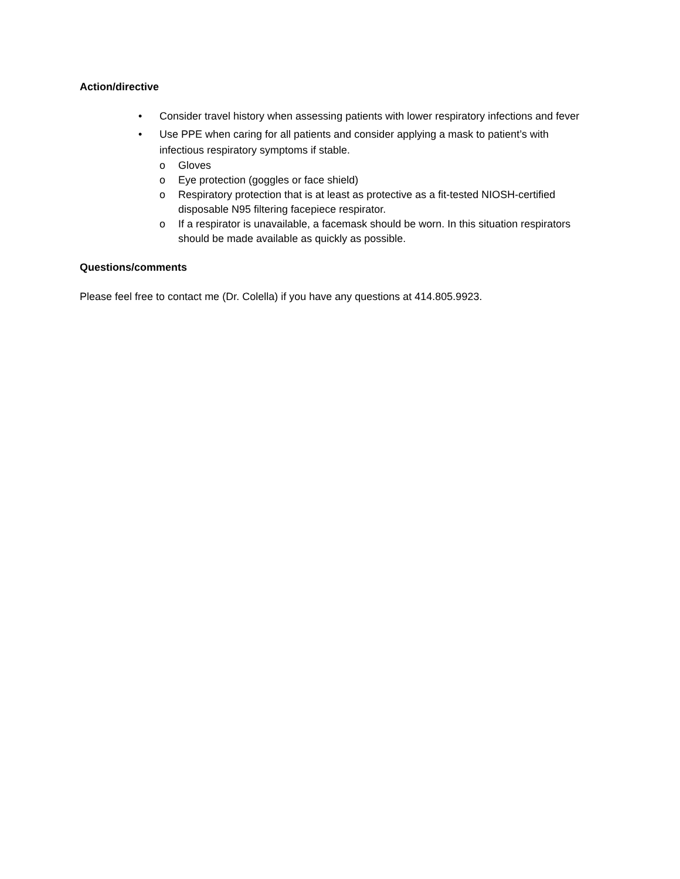Action/directive
• Consider travel history when assessing patients with lower respiratory infections and fever
• Use PPE when caring for all patients and consider applying a mask to patient’s with infectious respiratory symptoms if stable.
o Gloves
o Eye protection (goggles or face shield)
o Respiratory protection that is at least as protective as a fit-tested NIOSH-certified disposable N95 filtering facepiece respirator.
o If a respirator is unavailable, a facemask should be worn. In this situation respirators should be made available as quickly as possible.
Questions/comments
Please feel free to contact me (Dr. Colella) if you have any questions at 414.805.9923.